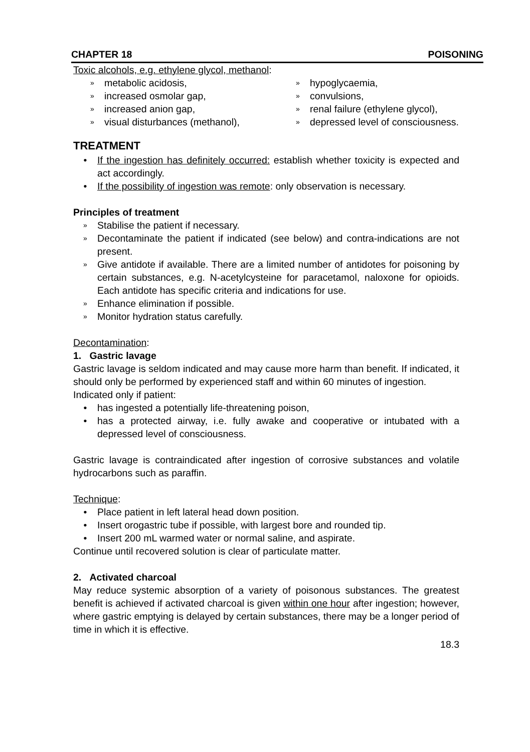CHAPTER 18 POISONING
Toxic alcohols, e.g. ethylene glycol, methanol:
» metabolic acidosis,
» increased osmolar gap,
» increased anion gap,
» visual disturbances (methanol),
» hypoglycaemia,
» convulsions,
» renal failure (ethylene glycol),
» depressed level of consciousness.
TREATMENT
• If the ingestion has definitely occurred: establish whether toxicity is expected and act accordingly.
• If the possibility of ingestion was remote: only observation is necessary.
Principles of treatment
»
Stabilise the patient if necessary.
»
Decontaminate the patient if indicated (see below) and contra-indications are not present.
»
Give antidote if available. There are a limited number of antidotes for poisoning by certain substances, e.g. N-acetylcysteine for paracetamol, naloxone for opioids. Each antidote has specific criteria and indications for use.
»
Enhance elimination if possible.
»
Monitor hydration status carefully.
Decontamination:
1. Gastric lavage
Gastric lavage is seldom indicated and may cause more harm than benefit. If indicated, it should only be performed by experienced staff and within 60 minutes of ingestion.
Indicated only if patient:
• has ingested a potentially life-threatening poison,
• has a protected airway, i.e. fully awake and cooperative or intubated with a depressed level of consciousness.
Gastric lavage is contraindicated after ingestion of corrosive substances and volatile hydrocarbons such as paraffin.
Technique:
• Place patient in left lateral head down position.
• Insert orogastric tube if possible, with largest bore and rounded tip.
• Insert 200 mL warmed water or normal saline, and aspirate.
Continue until recovered solution is clear of particulate matter.
2. Activated charcoal
May reduce systemic absorption of a variety of poisonous substances. The greatest benefit is achieved if activated charcoal is given within one hour after ingestion; however, where gastric emptying is delayed by certain substances, there may be a longer period of time in which it is effective.
18.3